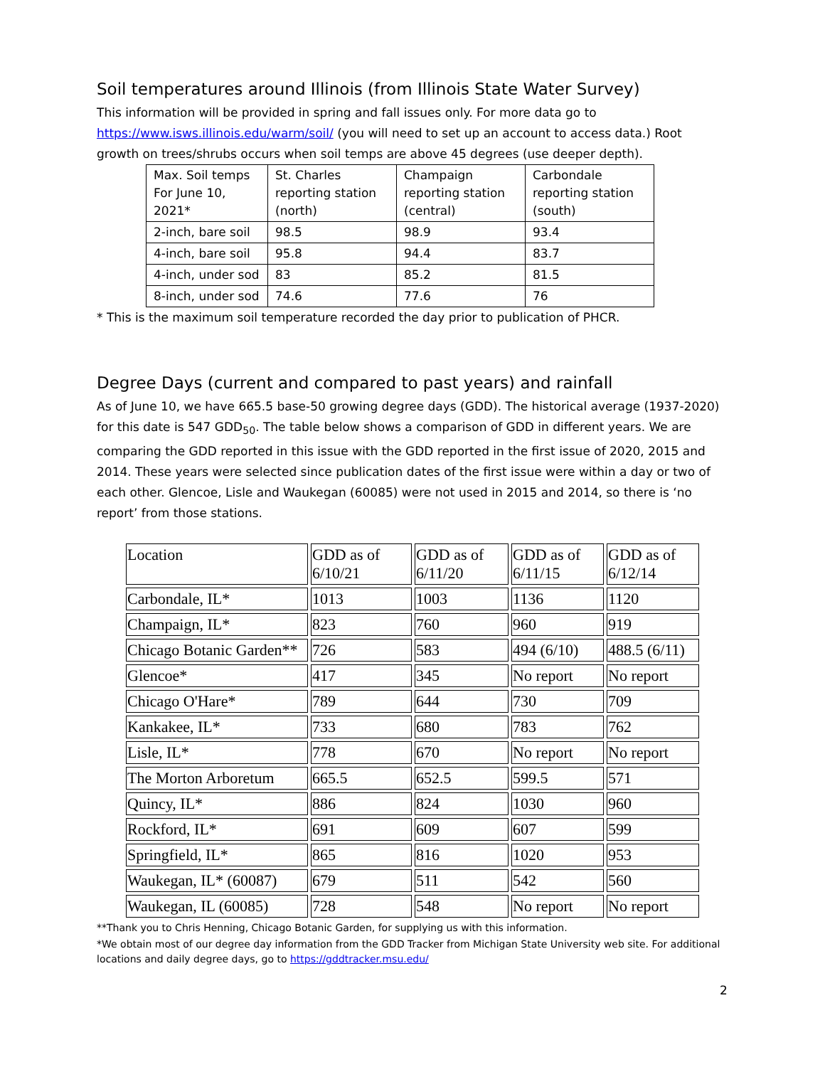Soil temperatures around Illinois (from Illinois State Water Survey)
This information will be provided in spring and fall issues only. For more data go to https://www.isws.illinois.edu/warm/soil/ (you will need to set up an account to access data.) Root growth on trees/shrubs occurs when soil temps are above 45 degrees (use deeper depth).
| Max. Soil temps For June 10, 2021* | St. Charles reporting station (north) | Champaign reporting station (central) | Carbondale reporting station (south) |
| 2-inch, bare soil | 98.5 | 98.9 | 93.4 |
| 4-inch, bare soil | 95.8 | 94.4 | 83.7 |
| 4-inch, under sod | 83 | 85.2 | 81.5 |
| 8-inch, under sod | 74.6 | 77.6 | 76 |
* This is the maximum soil temperature recorded the day prior to publication of PHCR.
Degree Days (current and compared to past years) and rainfall
As of June 10, we have 665.5 base-50 growing degree days (GDD). The historical average (1937-2020) for this date is 547 GDD<sub>50</sub>. The table below shows a comparison of GDD in different years. We are comparing the GDD reported in this issue with the GDD reported in the first issue of 2020, 2015 and 2014. These years were selected since publication dates of the first issue were within a day or two of each other. Glencoe, Lisle and Waukegan (60085) were not used in 2015 and 2014, so there is ‘no report’ from those stations.
| Location | GDD as of 6/10/21 | GDD as of 6/11/20 | GDD as of 6/11/15 | GDD as of 6/12/14 |
| Carbondale, IL* | 1013 | 1003 | 1136 | 1120 |
| Champaign, IL* | 823 | 760 | 960 | 919 |
| Chicago Botanic Garden** | 726 | 583 | 494 (6/10) | 488.5 (6/11) |
| Glencoe* | 417 | 345 | No report | No report |
| Chicago O'Hare* | 789 | 644 | 730 | 709 |
| Kankakee, IL* | 733 | 680 | 783 | 762 |
| Lisle, IL* | 778 | 670 | No report | No report |
| The Morton Arboretum | 665.5 | 652.5 | 599.5 | 571 |
| Quincy, IL* | 886 | 824 | 1030 | 960 |
| Rockford, IL* | 691 | 609 | 607 | 599 |
| Springfield, IL* | 865 | 816 | 1020 | 953 |
| Waukegan, IL* (60087) | 679 | 511 | 542 | 560 |
| Waukegan, IL (60085) | 728 | 548 | No report | No report |
**Thank you to Chris Henning, Chicago Botanic Garden, for supplying us with this information.
*We obtain most of our degree day information from the GDD Tracker from Michigan State University web site. For additional locations and daily degree days, go to https://gddtracker.msu.edu/
2